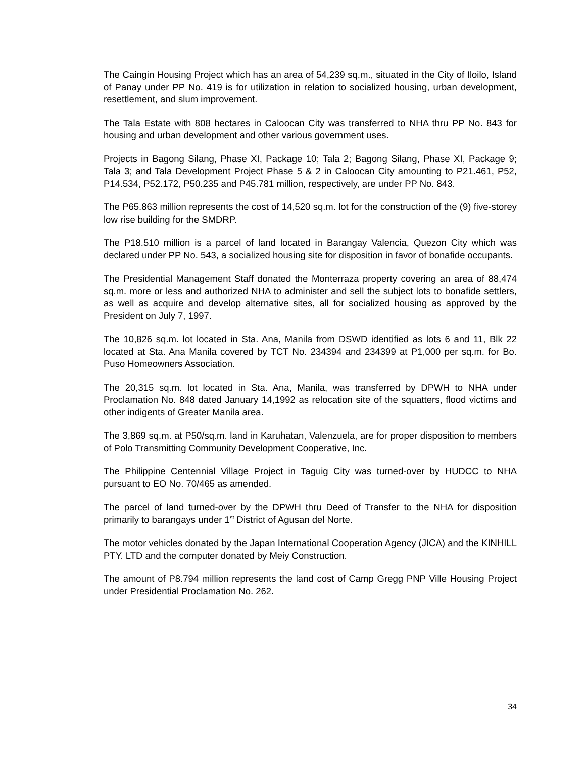The Caingin Housing Project which has an area of 54,239 sq.m., situated in the City of Iloilo, Island of Panay under PP No. 419 is for utilization in relation to socialized housing, urban development, resettlement, and slum improvement.
The Tala Estate with 808 hectares in Caloocan City was transferred to NHA thru PP No. 843 for housing and urban development and other various government uses.
Projects in Bagong Silang, Phase XI, Package 10; Tala 2; Bagong Silang, Phase XI, Package 9; Tala 3; and Tala Development Project Phase 5 & 2 in Caloocan City amounting to P21.461, P52, P14.534, P52.172, P50.235 and P45.781 million, respectively, are under PP No. 843.
The P65.863 million represents the cost of 14,520 sq.m. lot for the construction of the (9) five-storey low rise building for the SMDRP.
The P18.510 million is a parcel of land located in Barangay Valencia, Quezon City which was declared under PP No. 543, a socialized housing site for disposition in favor of bonafide occupants.
The Presidential Management Staff donated the Monterraza property covering an area of 88,474 sq.m. more or less and authorized NHA to administer and sell the subject lots to bonafide settlers, as well as acquire and develop alternative sites, all for socialized housing as approved by the President on July 7, 1997.
The 10,826 sq.m. lot located in Sta. Ana, Manila from DSWD identified as lots 6 and 11, Blk 22 located at Sta. Ana Manila covered by TCT No. 234394 and 234399 at P1,000 per sq.m. for Bo. Puso Homeowners Association.
The 20,315 sq.m. lot located in Sta. Ana, Manila, was transferred by DPWH to NHA under Proclamation No. 848 dated January 14,1992 as relocation site of the squatters, flood victims and other indigents of Greater Manila area.
The 3,869 sq.m. at P50/sq.m. land in Karuhatan, Valenzuela, are for proper disposition to members of Polo Transmitting Community Development Cooperative, Inc.
The Philippine Centennial Village Project in Taguig City was turned-over by HUDCC to NHA pursuant to EO No. 70/465 as amended.
The parcel of land turned-over by the DPWH thru Deed of Transfer to the NHA for disposition primarily to barangays under 1<sup>st</sup> District of Agusan del Norte.
The motor vehicles donated by the Japan International Cooperation Agency (JICA) and the KINHILL PTY. LTD and the computer donated by Meiy Construction.
The amount of P8.794 million represents the land cost of Camp Gregg PNP Ville Housing Project under Presidential Proclamation No. 262.
34